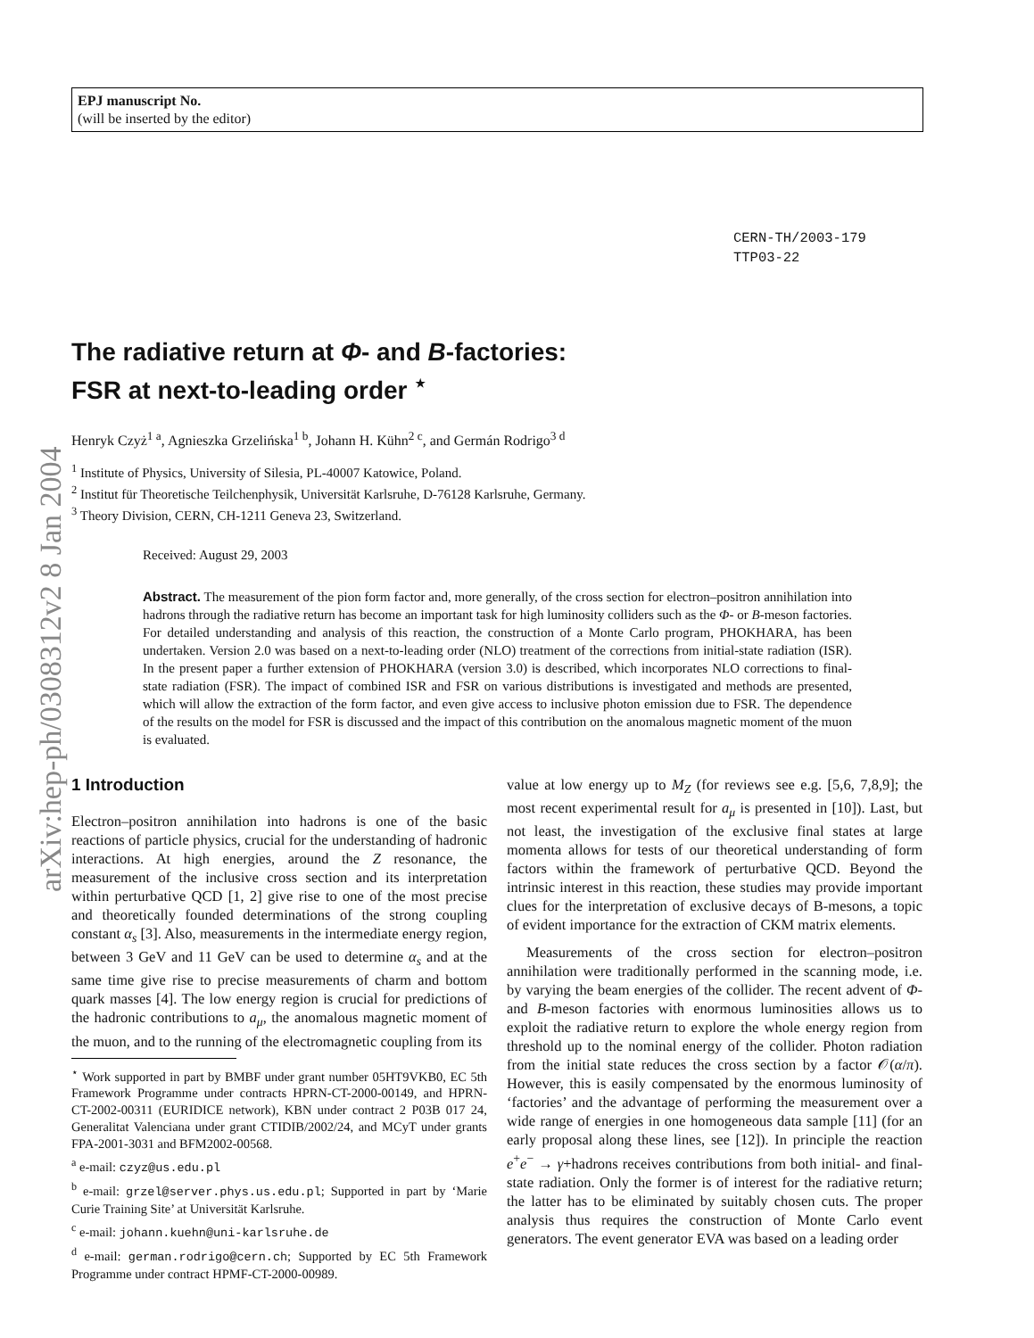arXiv:hep-ph/0308312v2 8 Jan 2004
EPJ manuscript No.
(will be inserted by the editor)
CERN-TH/2003-179
TTP03-22
The radiative return at Φ- and B-factories:
FSR at next-to-leading order <sup>⋆</sup>
Henryk Czyż<sup>1 a</sup>, Agnieszka Grzelińska<sup>1 b</sup>, Johann H. Kühn<sup>2 c</sup>, and Germán Rodrigo<sup>3 d</sup>
<sup>1</sup> Institute of Physics, University of Silesia, PL-40007 Katowice, Poland.
<sup>2</sup> Institut für Theoretische Teilchenphysik, Universität Karlsruhe, D-76128 Karlsruhe, Germany.
<sup>3</sup> Theory Division, CERN, CH-1211 Geneva 23, Switzerland.
Received: August 29, 2003
Abstract. The measurement of the pion form factor and, more generally, of the cross section for electron–positron annihilation into hadrons through the radiative return has become an important task for high luminosity colliders such as the Φ- or B-meson factories. For detailed understanding and analysis of this reaction, the construction of a Monte Carlo program, PHOKHARA, has been undertaken. Version 2.0 was based on a next-to-leading order (NLO) treatment of the corrections from initial-state radiation (ISR). In the present paper a further extension of PHOKHARA (version 3.0) is described, which incorporates NLO corrections to final-state radiation (FSR). The impact of combined ISR and FSR on various distributions is investigated and methods are presented, which will allow the extraction of the form factor, and even give access to inclusive photon emission due to FSR. The dependence of the results on the model for FSR is discussed and the impact of this contribution on the anomalous magnetic moment of the muon is evaluated.
1 Introduction
Electron–positron annihilation into hadrons is one of the basic reactions of particle physics, crucial for the understanding of hadronic interactions. At high energies, around the Z resonance, the measurement of the inclusive cross section and its interpretation within perturbative QCD [1, 2] give rise to one of the most precise and theoretically founded determinations of the strong coupling constant α<sub>s</sub> [3]. Also, measurements in the intermediate energy region, between 3 GeV and 11 GeV can be used to determine α<sub>s</sub> and at the same time give rise to precise measurements of charm and bottom quark masses [4]. The low energy region is crucial for predictions of the hadronic contributions to a<sub>μ</sub>, the anomalous magnetic moment of the muon, and to the running of the electromagnetic coupling from its
<sup>⋆</sup> Work supported in part by BMBF under grant number 05HT9VKB0, EC 5th Framework Programme under contracts HPRN-CT-2000-00149, and HPRN-CT-2002-00311 (EURIDICE network), KBN under contract 2 P03B 017 24, Generalitat Valenciana under grant CTIDIB/2002/24, and MCyT under grants FPA-2001-3031 and BFM2002-00568.
<sup>a</sup> e-mail: czyz@us.edu.pl
<sup>b</sup> e-mail: grzel@server.phys.us.edu.pl; Supported in part by ‘Marie Curie Training Site’ at Universität Karlsruhe.
<sup>c</sup> e-mail: johann.kuehn@uni-karlsruhe.de
<sup>d</sup> e-mail: german.rodrigo@cern.ch; Supported by EC 5th Framework Programme under contract HPMF-CT-2000-00989.
value at low energy up to M<sub>Z</sub> (for reviews see e.g. [5,6, 7,8,9]; the most recent experimental result for a<sub>μ</sub> is presented in [10]). Last, but not least, the investigation of the exclusive final states at large momenta allows for tests of our theoretical understanding of form factors within the framework of perturbative QCD. Beyond the intrinsic interest in this reaction, these studies may provide important clues for the interpretation of exclusive decays of B-mesons, a topic of evident importance for the extraction of CKM matrix elements.
Measurements of the cross section for electron–positron annihilation were traditionally performed in the scanning mode, i.e. by varying the beam energies of the collider. The recent advent of Φ- and B-meson factories with enormous luminosities allows us to exploit the radiative return to explore the whole energy region from threshold up to the nominal energy of the collider. Photon radiation from the initial state reduces the cross section by a factor 𝒪(α/π). However, this is easily compensated by the enormous luminosity of ‘factories’ and the advantage of performing the measurement over a wide range of energies in one homogeneous data sample [11] (for an early proposal along these lines, see [12]). In principle the reaction e<sup>+</sup>e<sup>−</sup> → γ+hadrons receives contributions from both initial- and final-state radiation. Only the former is of interest for the radiative return; the latter has to be eliminated by suitably chosen cuts. The proper analysis thus requires the construction of Monte Carlo event generators. The event generator EVA was based on a leading order